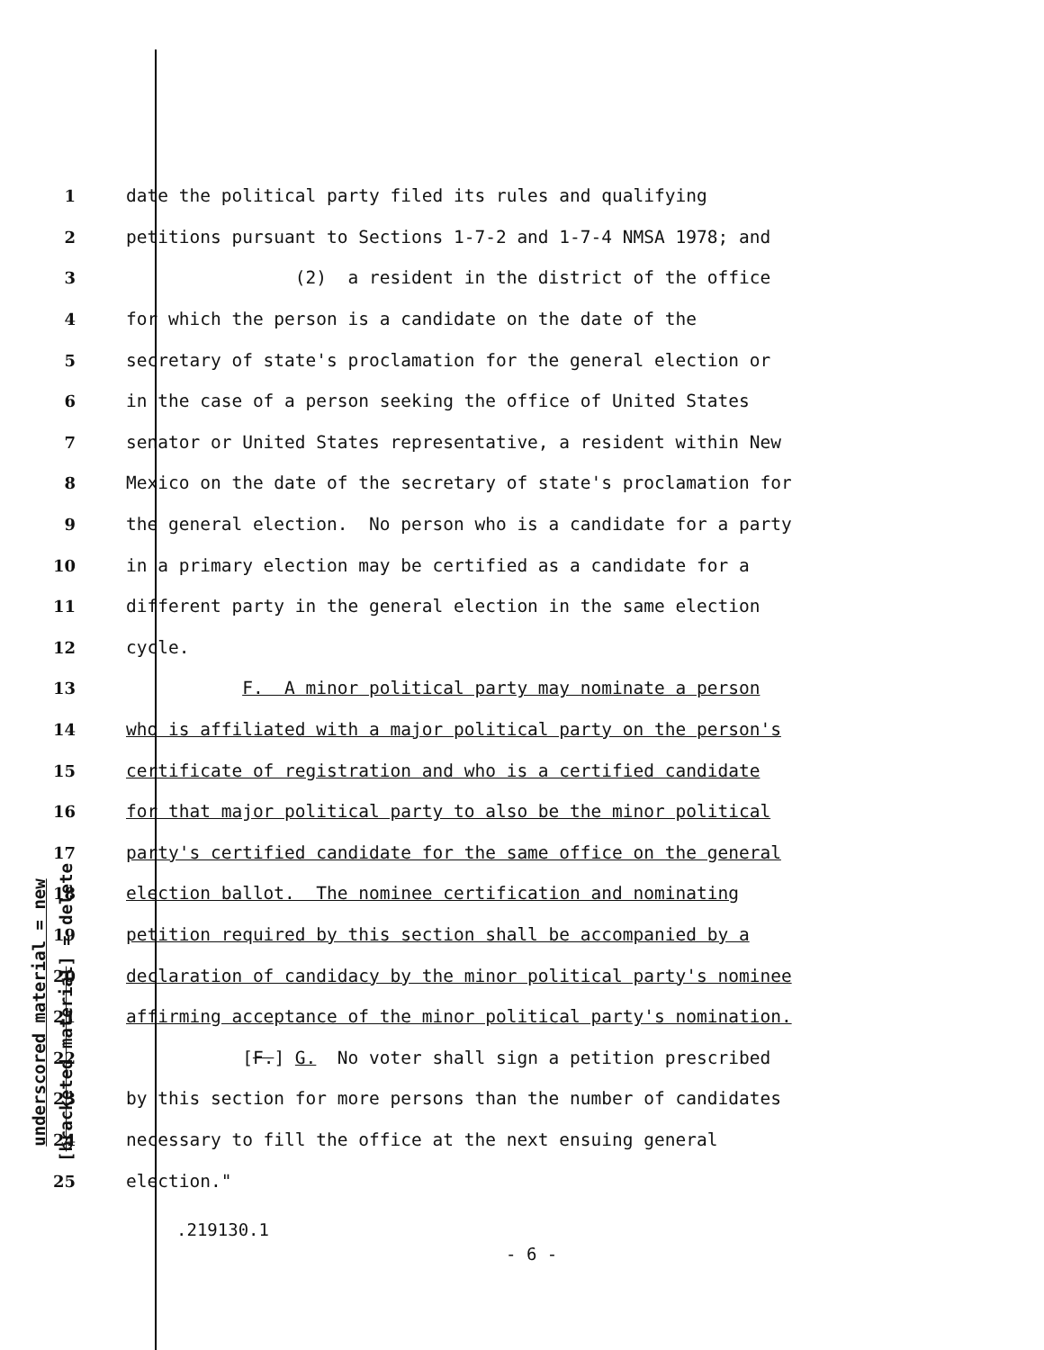underscored material = new
[bracketed material] = delete
1 date the political party filed its rules and qualifying
2 petitions pursuant to Sections 1-7-2 and 1-7-4 NMSA 1978; and
3 (2) a resident in the district of the office
4 for which the person is a candidate on the date of the
5 secretary of state's proclamation for the general election or
6 in the case of a person seeking the office of United States
7 senator or United States representative, a resident within New
8 Mexico on the date of the secretary of state's proclamation for
9 the general election. No person who is a candidate for a party
10 in a primary election may be certified as a candidate for a
11 different party in the general election in the same election
12 cycle.
13 F. A minor political party may nominate a person
14 who is affiliated with a major political party on the person's
15 certificate of registration and who is a certified candidate
16 for that major political party to also be the minor political
17 party's certified candidate for the same office on the general
18 election ballot. The nominee certification and nominating
19 petition required by this section shall be accompanied by a
20 declaration of candidacy by the minor political party's nominee
21 affirming acceptance of the minor political party's nomination.
22 [F.] G. No voter shall sign a petition prescribed
23 by this section for more persons than the number of candidates
24 necessary to fill the office at the next ensuing general
25 election."
.219130.1
- 6 -